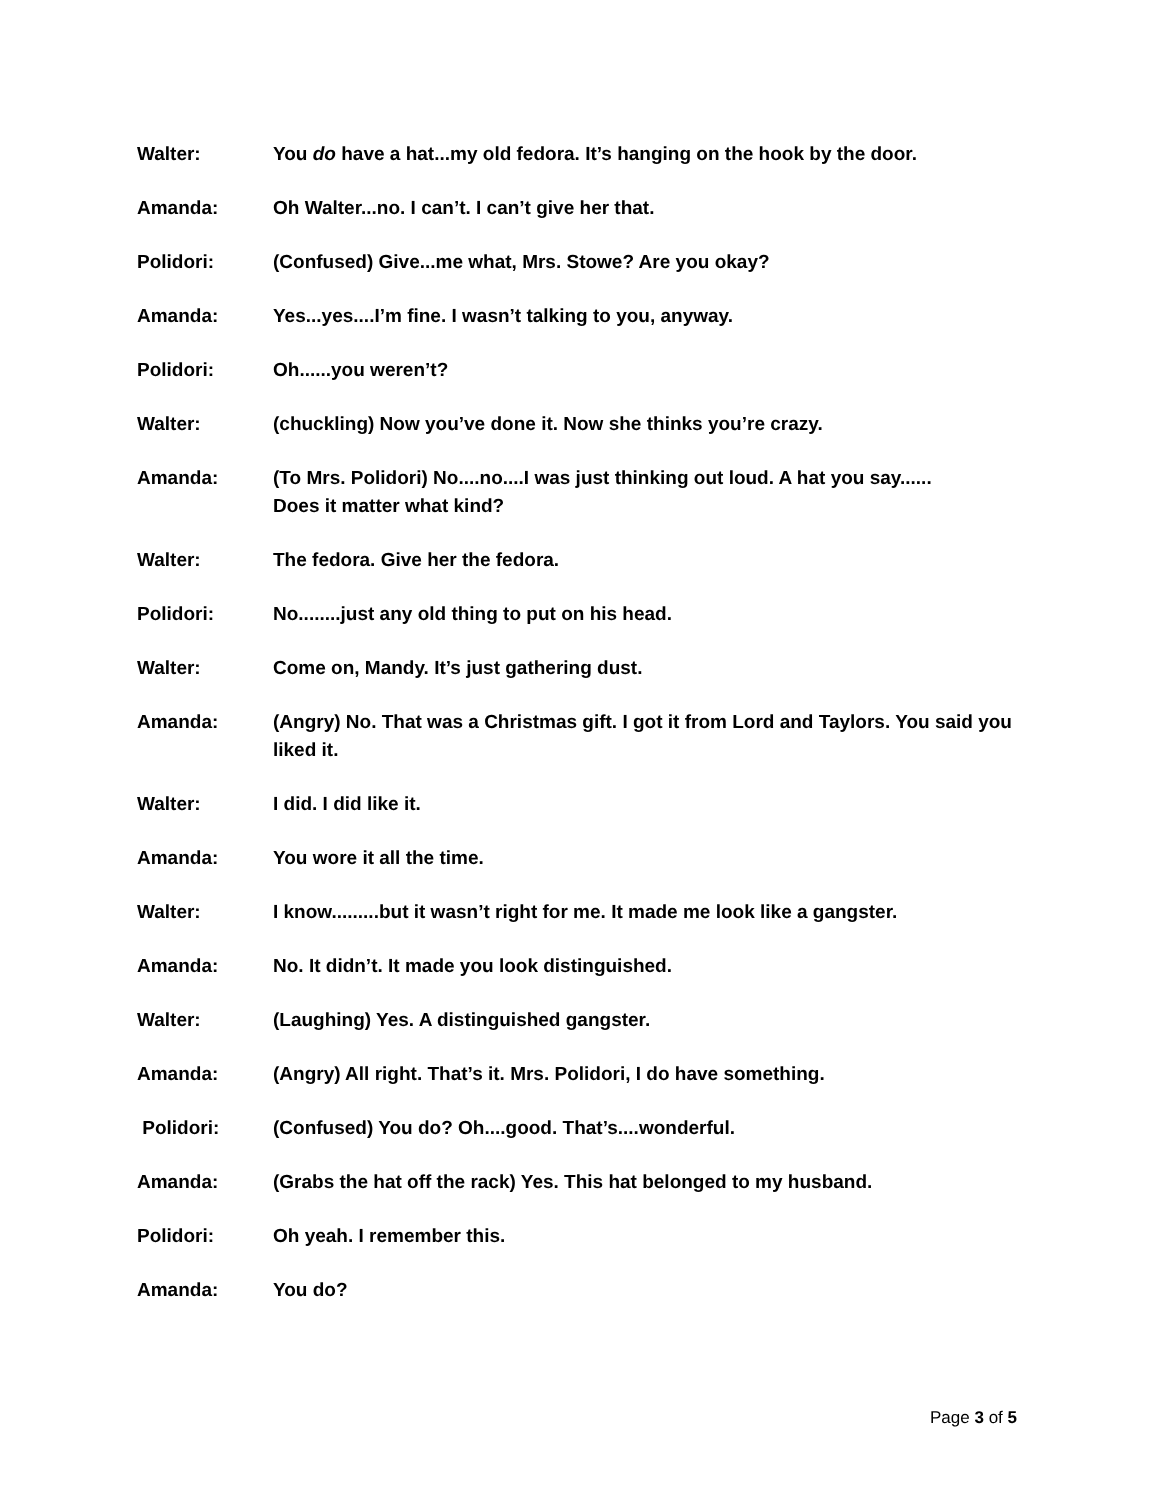Walter: You do have a hat...my old fedora. It’s hanging on the hook by the door.
Amanda: Oh Walter...no. I can’t. I can’t give her that.
Polidori: (Confused) Give...me what, Mrs. Stowe? Are you okay?
Amanda: Yes...yes....I’m fine. I wasn’t talking to you, anyway.
Polidori: Oh......you weren’t?
Walter: (chuckling) Now you’ve done it. Now she thinks you’re crazy.
Amanda: (To Mrs. Polidori) No....no....I was just thinking out loud. A hat you say......
Does it matter what kind?
Walter: The fedora. Give her the fedora.
Polidori: No........just any old thing to put on his head.
Walter: Come on, Mandy. It’s just gathering dust.
Amanda: (Angry) No. That was a Christmas gift. I got it from Lord and Taylors. You said you liked it.
Walter: I did. I did like it.
Amanda: You wore it all the time.
Walter: I know.........but it wasn’t right for me. It made me look like a gangster.
Amanda: No. It didn’t. It made you look distinguished.
Walter: (Laughing) Yes. A distinguished gangster.
Amanda: (Angry) All right. That’s it. Mrs. Polidori, I do have something.
Polidori: (Confused) You do? Oh....good. That’s....wonderful.
Amanda: (Grabs the hat off the rack) Yes. This hat belonged to my husband.
Polidori: Oh yeah. I remember this.
Amanda: You do?
Page 3 of 5